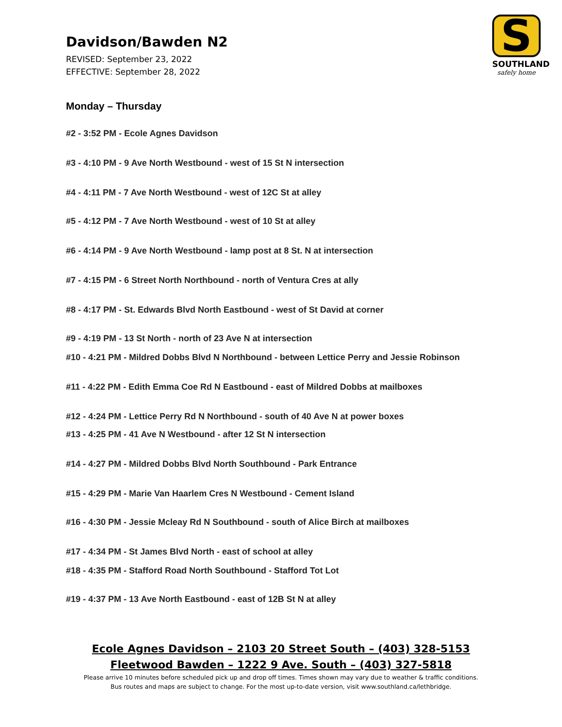S
SOUTHLAND
safely home
Davidson/Bawden N2
REVISED: September 23, 2022
EFFECTIVE: September 28, 2022
Monday – Thursday
#2 - 3:52 PM - Ecole Agnes Davidson
#3 - 4:10 PM - 9 Ave North Westbound - west of 15 St N intersection
#4 - 4:11 PM - 7 Ave North Westbound - west of 12C St at alley
#5 - 4:12 PM - 7 Ave North Westbound - west of 10 St at alley
#6 - 4:14 PM - 9 Ave North Westbound - lamp post at 8 St. N at intersection
#7 - 4:15 PM - 6 Street North Northbound - north of Ventura Cres at ally
#8 - 4:17 PM - St. Edwards Blvd North Eastbound - west of St David at corner
#9 - 4:19 PM - 13 St North - north of 23 Ave N at intersection
#10 - 4:21 PM - Mildred Dobbs Blvd N Northbound - between Lettice Perry and Jessie Robinson
#11 - 4:22 PM - Edith Emma Coe Rd N Eastbound - east of Mildred Dobbs at mailboxes
#12 - 4:24 PM - Lettice Perry Rd N Northbound - south of 40 Ave N at power boxes
#13 - 4:25 PM - 41 Ave N Westbound - after 12 St N intersection
#14 - 4:27 PM - Mildred Dobbs Blvd North Southbound - Park Entrance
#15 - 4:29 PM - Marie Van Haarlem Cres N Westbound - Cement Island
#16 - 4:30 PM - Jessie Mcleay Rd N Southbound - south of Alice Birch at mailboxes
#17 - 4:34 PM - St James Blvd North - east of school at alley
#18 - 4:35 PM - Stafford Road North Southbound - Stafford Tot Lot
#19 - 4:37 PM - 13 Ave North Eastbound - east of 12B St N at alley
Ecole Agnes Davidson – 2103 20 Street South – (403) 328-5153
Fleetwood Bawden – 1222 9 Ave. South – (403) 327-5818
Please arrive 10 minutes before scheduled pick up and drop off times. Times shown may vary due to weather & traffic conditions.
Bus routes and maps are subject to change. For the most up-to-date version, visit www.southland.ca/lethbridge.